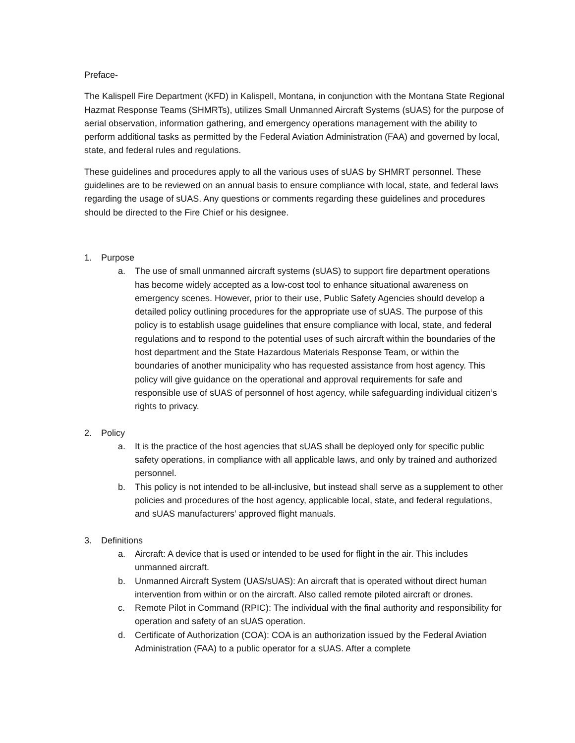Preface-
The Kalispell Fire Department (KFD) in Kalispell, Montana, in conjunction with the Montana State Regional Hazmat Response Teams (SHMRTs), utilizes Small Unmanned Aircraft Systems (sUAS) for the purpose of aerial observation, information gathering, and emergency operations management with the ability to perform additional tasks as permitted by the Federal Aviation Administration (FAA) and governed by local, state, and federal rules and regulations.
These guidelines and procedures apply to all the various uses of sUAS by SHMRT personnel. These guidelines are to be reviewed on an annual basis to ensure compliance with local, state, and federal laws regarding the usage of sUAS. Any questions or comments regarding these guidelines and procedures should be directed to the Fire Chief or his designee.
1. Purpose
a. The use of small unmanned aircraft systems (sUAS) to support fire department operations has become widely accepted as a low-cost tool to enhance situational awareness on emergency scenes. However, prior to their use, Public Safety Agencies should develop a detailed policy outlining procedures for the appropriate use of sUAS. The purpose of this policy is to establish usage guidelines that ensure compliance with local, state, and federal regulations and to respond to the potential uses of such aircraft within the boundaries of the host department and the State Hazardous Materials Response Team, or within the boundaries of another municipality who has requested assistance from host agency. This policy will give guidance on the operational and approval requirements for safe and responsible use of sUAS of personnel of host agency, while safeguarding individual citizen’s rights to privacy.
2. Policy
a. It is the practice of the host agencies that sUAS shall be deployed only for specific public safety operations, in compliance with all applicable laws, and only by trained and authorized personnel.
b. This policy is not intended to be all-inclusive, but instead shall serve as a supplement to other policies and procedures of the host agency, applicable local, state, and federal regulations, and sUAS manufacturers’ approved flight manuals.
3. Definitions
a. Aircraft: A device that is used or intended to be used for flight in the air. This includes unmanned aircraft.
b. Unmanned Aircraft System (UAS/sUAS): An aircraft that is operated without direct human intervention from within or on the aircraft. Also called remote piloted aircraft or drones.
c. Remote Pilot in Command (RPIC): The individual with the final authority and responsibility for operation and safety of an sUAS operation.
d. Certificate of Authorization (COA): COA is an authorization issued by the Federal Aviation Administration (FAA) to a public operator for a sUAS. After a complete